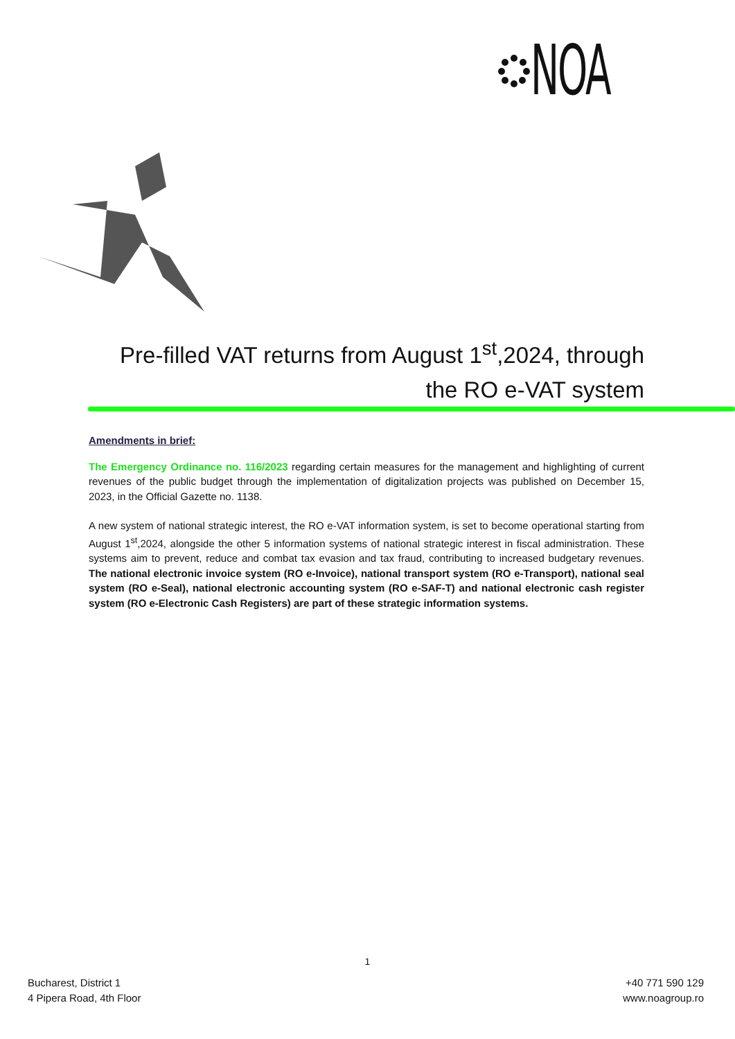NOA
Pre-filled VAT returns from August 1<sup>st</sup>,2024, through the RO e-VAT system
Amendments in brief:
The Emergency Ordinance no. 116/2023 regarding certain measures for the management and highlighting of current revenues of the public budget through the implementation of digitalization projects was published on December 15, 2023, in the Official Gazette no. 1138.
A new system of national strategic interest, the RO e-VAT information system, is set to become operational starting from August 1<sup>st</sup>,2024, alongside the other 5 information systems of national strategic interest in fiscal administration. These systems aim to prevent, reduce and combat tax evasion and tax fraud, contributing to increased budgetary revenues. The national electronic invoice system (RO e-Invoice), national transport system (RO e-Transport), national seal system (RO e-Seal), national electronic accounting system (RO e-SAF-T) and national electronic cash register system (RO e-Electronic Cash Registers) are part of these strategic information systems.
1
Bucharest, District 1
4 Pipera Road, 4th Floor
+40 771 590 129
www.noagroup.ro